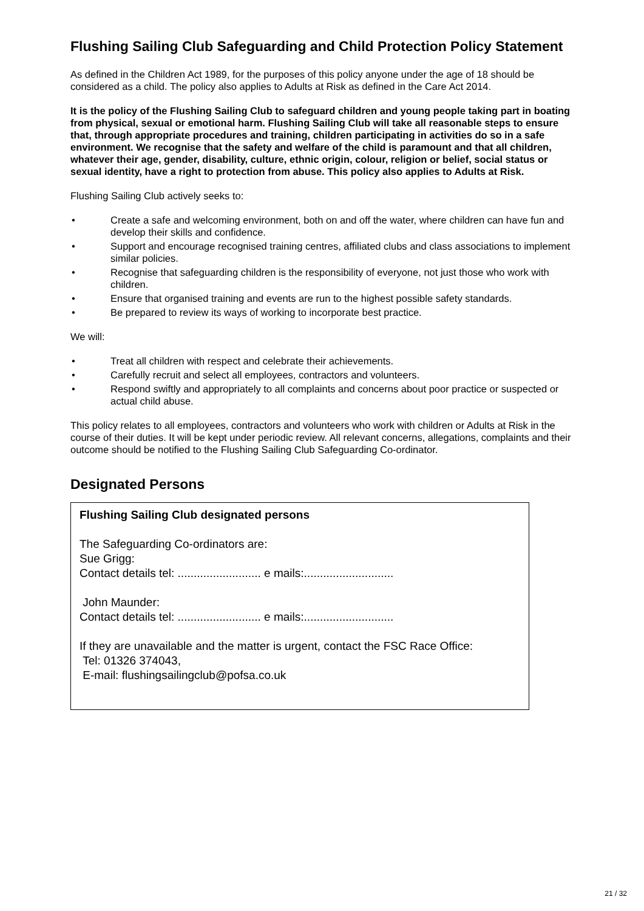Flushing Sailing Club Safeguarding and Child Protection Policy Statement
As defined in the Children Act 1989, for the purposes of this policy anyone under the age of 18 should be considered as a child. The policy also applies to Adults at Risk as defined in the Care Act 2014.
It is the policy of the Flushing Sailing Club to safeguard children and young people taking part in boating from physical, sexual or emotional harm. Flushing Sailing Club will take all reasonable steps to ensure that, through appropriate procedures and training, children participating in activities do so in a safe environment. We recognise that the safety and welfare of the child is paramount and that all children, whatever their age, gender, disability, culture, ethnic origin, colour, religion or belief, social status or sexual identity, have a right to protection from abuse. This policy also applies to Adults at Risk.
Flushing Sailing Club actively seeks to:
• Create a safe and welcoming environment, both on and off the water, where children can have fun and develop their skills and confidence.
• Support and encourage recognised training centres, affiliated clubs and class associations to implement similar policies.
• Recognise that safeguarding children is the responsibility of everyone, not just those who work with children.
• Ensure that organised training and events are run to the highest possible safety standards.
• Be prepared to review its ways of working to incorporate best practice.
We will:
• Treat all children with respect and celebrate their achievements.
• Carefully recruit and select all employees, contractors and volunteers.
• Respond swiftly and appropriately to all complaints and concerns about poor practice or suspected or actual child abuse.
This policy relates to all employees, contractors and volunteers who work with children or Adults at Risk in the course of their duties. It will be kept under periodic review. All relevant concerns, allegations, complaints and their outcome should be notified to the Flushing Sailing Club Safeguarding Co-ordinator.
Designated Persons
Flushing Sailing Club designated persons
The Safeguarding Co-ordinators are:
Sue Grigg:
Contact details tel: .......................... e mails:............................
John Maunder:
Contact details tel: .......................... e mails:............................
If they are unavailable and the matter is urgent, contact the FSC Race Office:
Tel: 01326 374043,
E-mail: flushingsailingclub@pofsa.co.uk
21 / 32